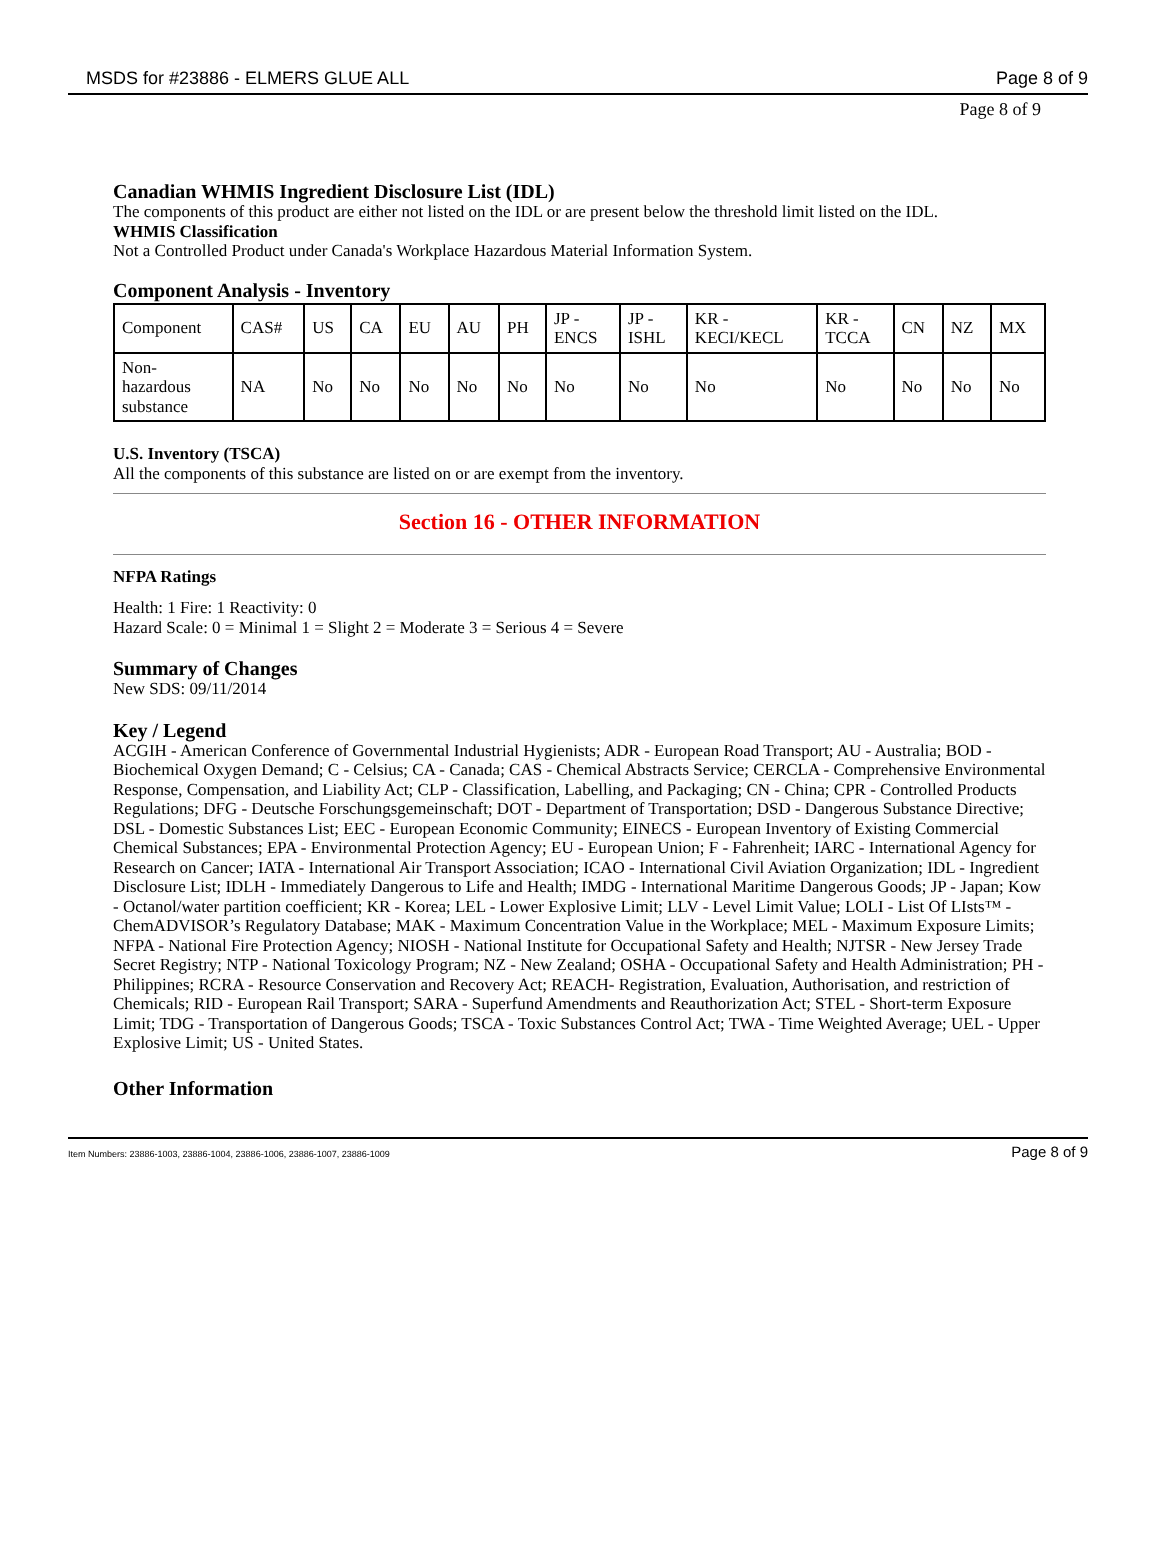MSDS for #23886 - ELMERS GLUE ALL Page 8 of 9
Page 8 of 9
Canadian WHMIS Ingredient Disclosure List (IDL)
The components of this product are either not listed on the IDL or are present below the threshold limit listed on the IDL.
WHMIS Classification
Not a Controlled Product under Canada's Workplace Hazardous Material Information System.
Component Analysis - Inventory
| Component | CAS# | US | CA | EU | AU | PH | JP - ENCS | JP - ISHL | KR - KECI/KECL | KR - TCCA | CN | NZ | MX |
| Non- hazardous substance | NA | No | No | No | No | No | No | No | No | No | No | No | No |
U.S. Inventory (TSCA)
All the components of this substance are listed on or are exempt from the inventory.
Section 16 - OTHER INFORMATION
NFPA Ratings
Health: 1 Fire: 1 Reactivity: 0
Hazard Scale: 0 = Minimal 1 = Slight 2 = Moderate 3 = Serious 4 = Severe
Summary of Changes
New SDS: 09/11/2014
Key / Legend
ACGIH - American Conference of Governmental Industrial Hygienists; ADR - European Road Transport; AU - Australia; BOD - Biochemical Oxygen Demand; C - Celsius; CA - Canada; CAS - Chemical Abstracts Service; CERCLA - Comprehensive Environmental Response, Compensation, and Liability Act; CLP - Classification, Labelling, and Packaging; CN - China; CPR - Controlled Products Regulations; DFG - Deutsche Forschungsgemeinschaft; DOT - Department of Transportation; DSD - Dangerous Substance Directive; DSL - Domestic Substances List; EEC - European Economic Community; EINECS - European Inventory of Existing Commercial Chemical Substances; EPA - Environmental Protection Agency; EU - European Union; F - Fahrenheit; IARC - International Agency for Research on Cancer; IATA - International Air Transport Association; ICAO - International Civil Aviation Organization; IDL - Ingredient Disclosure List; IDLH - Immediately Dangerous to Life and Health; IMDG - International Maritime Dangerous Goods; JP - Japan; Kow - Octanol/water partition coefficient; KR - Korea; LEL - Lower Explosive Limit; LLV - Level Limit Value; LOLI - List Of LIsts™ - ChemADVISOR’s Regulatory Database; MAK - Maximum Concentration Value in the Workplace; MEL - Maximum Exposure Limits; NFPA - National Fire Protection Agency; NIOSH - National Institute for Occupational Safety and Health; NJTSR - New Jersey Trade Secret Registry; NTP - National Toxicology Program; NZ - New Zealand; OSHA - Occupational Safety and Health Administration; PH - Philippines; RCRA - Resource Conservation and Recovery Act; REACH- Registration, Evaluation, Authorisation, and restriction of Chemicals; RID - European Rail Transport; SARA - Superfund Amendments and Reauthorization Act; STEL - Short-term Exposure Limit; TDG - Transportation of Dangerous Goods; TSCA - Toxic Substances Control Act; TWA - Time Weighted Average; UEL - Upper Explosive Limit; US - United States.
Other Information
Item Numbers: 23886-1003, 23886-1004, 23886-1006, 23886-1007, 23886-1009 Page 8 of 9